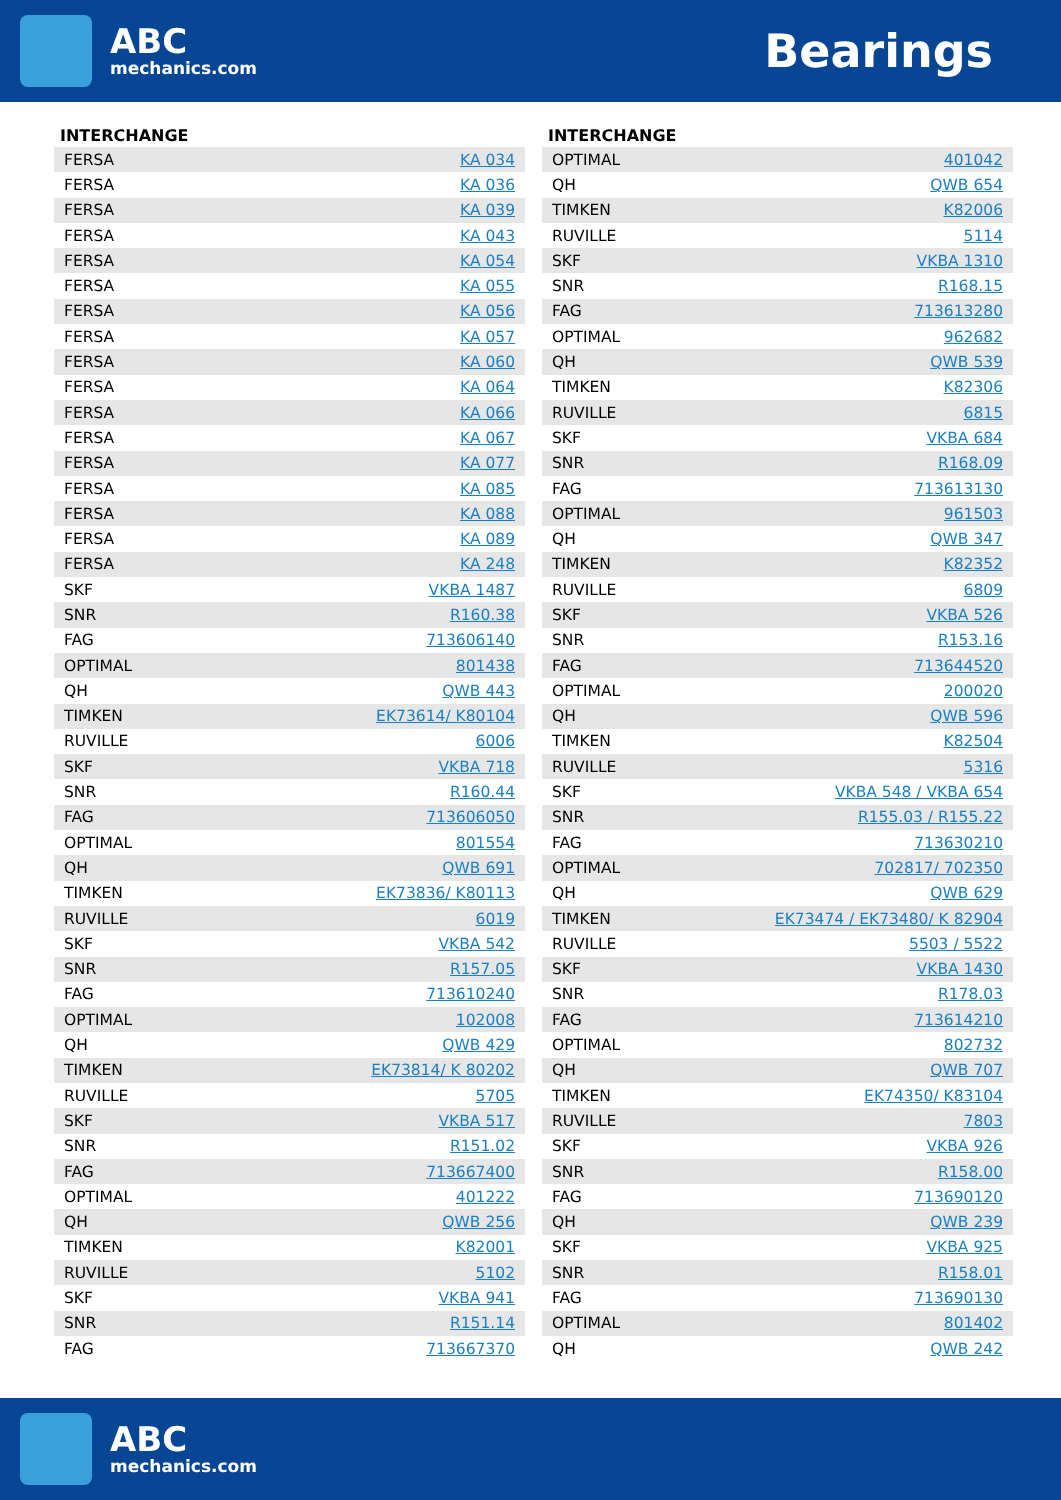ABC
mechanics.com
Bearings
INTERCHANGE
| FERSA | KA 034 |
| FERSA | KA 036 |
| FERSA | KA 039 |
| FERSA | KA 043 |
| FERSA | KA 054 |
| FERSA | KA 055 |
| FERSA | KA 056 |
| FERSA | KA 057 |
| FERSA | KA 060 |
| FERSA | KA 064 |
| FERSA | KA 066 |
| FERSA | KA 067 |
| FERSA | KA 077 |
| FERSA | KA 085 |
| FERSA | KA 088 |
| FERSA | KA 089 |
| FERSA | KA 248 |
| SKF | VKBA 1487 |
| SNR | R160.38 |
| FAG | 713606140 |
| OPTIMAL | 801438 |
| QH | QWB 443 |
| TIMKEN | EK73614/ K80104 |
| RUVILLE | 6006 |
| SKF | VKBA 718 |
| SNR | R160.44 |
| FAG | 713606050 |
| OPTIMAL | 801554 |
| QH | QWB 691 |
| TIMKEN | EK73836/ K80113 |
| RUVILLE | 6019 |
| SKF | VKBA 542 |
| SNR | R157.05 |
| FAG | 713610240 |
| OPTIMAL | 102008 |
| QH | QWB 429 |
| TIMKEN | EK73814/ K 80202 |
| RUVILLE | 5705 |
| SKF | VKBA 517 |
| SNR | R151.02 |
| FAG | 713667400 |
| OPTIMAL | 401222 |
| QH | QWB 256 |
| TIMKEN | K82001 |
| RUVILLE | 5102 |
| SKF | VKBA 941 |
| SNR | R151.14 |
| FAG | 713667370 |
INTERCHANGE
| OPTIMAL | 401042 |
| QH | QWB 654 |
| TIMKEN | K82006 |
| RUVILLE | 5114 |
| SKF | VKBA 1310 |
| SNR | R168.15 |
| FAG | 713613280 |
| OPTIMAL | 962682 |
| QH | QWB 539 |
| TIMKEN | K82306 |
| RUVILLE | 6815 |
| SKF | VKBA 684 |
| SNR | R168.09 |
| FAG | 713613130 |
| OPTIMAL | 961503 |
| QH | QWB 347 |
| TIMKEN | K82352 |
| RUVILLE | 6809 |
| SKF | VKBA 526 |
| SNR | R153.16 |
| FAG | 713644520 |
| OPTIMAL | 200020 |
| QH | QWB 596 |
| TIMKEN | K82504 |
| RUVILLE | 5316 |
| SKF | VKBA 548 / VKBA 654 |
| SNR | R155.03 / R155.22 |
| FAG | 713630210 |
| OPTIMAL | 702817/ 702350 |
| QH | QWB 629 |
| TIMKEN | EK73474 / EK73480/ K 82904 |
| RUVILLE | 5503 / 5522 |
| SKF | VKBA 1430 |
| SNR | R178.03 |
| FAG | 713614210 |
| OPTIMAL | 802732 |
| QH | QWB 707 |
| TIMKEN | EK74350/ K83104 |
| RUVILLE | 7803 |
| SKF | VKBA 926 |
| SNR | R158.00 |
| FAG | 713690120 |
| QH | QWB 239 |
| SKF | VKBA 925 |
| SNR | R158.01 |
| FAG | 713690130 |
| OPTIMAL | 801402 |
| QH | QWB 242 |
ABC
mechanics.com